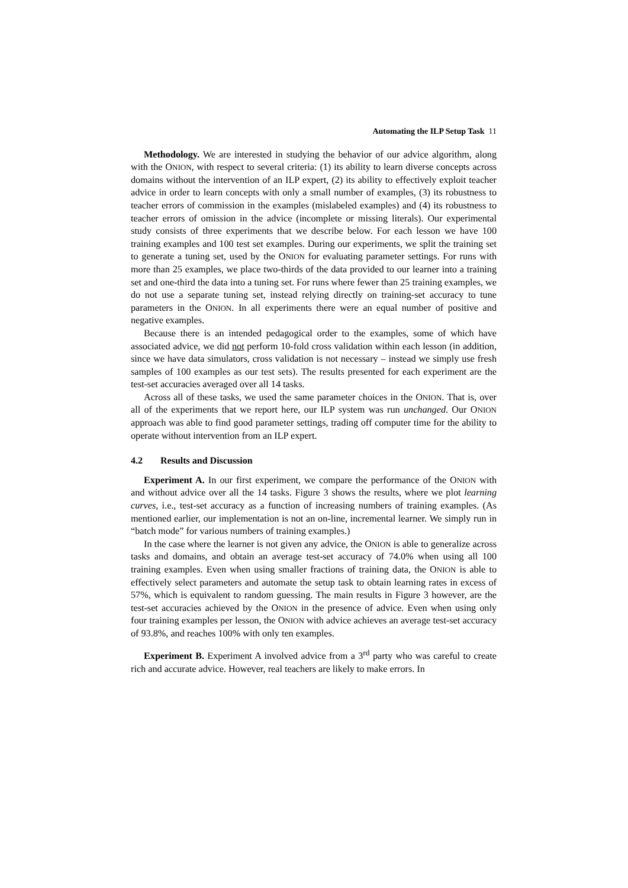Automating the ILP Setup Task 11
Methodology. We are interested in studying the behavior of our advice algorithm, along with the ONION, with respect to several criteria: (1) its ability to learn diverse concepts across domains without the intervention of an ILP expert, (2) its ability to effectively exploit teacher advice in order to learn concepts with only a small number of examples, (3) its robustness to teacher errors of commission in the examples (mislabeled examples) and (4) its robustness to teacher errors of omission in the advice (incomplete or missing literals). Our experimental study consists of three experiments that we describe below. For each lesson we have 100 training examples and 100 test set examples. During our experiments, we split the training set to generate a tuning set, used by the ONION for evaluating parameter settings. For runs with more than 25 examples, we place two-thirds of the data provided to our learner into a training set and one-third the data into a tuning set. For runs where fewer than 25 training examples, we do not use a separate tuning set, instead relying directly on training-set accuracy to tune parameters in the ONION. In all experiments there were an equal number of positive and negative examples.
Because there is an intended pedagogical order to the examples, some of which have associated advice, we did not perform 10-fold cross validation within each lesson (in addition, since we have data simulators, cross validation is not necessary – instead we simply use fresh samples of 100 examples as our test sets). The results presented for each experiment are the test-set accuracies averaged over all 14 tasks.
Across all of these tasks, we used the same parameter choices in the ONION. That is, over all of the experiments that we report here, our ILP system was run unchanged. Our ONION approach was able to find good parameter settings, trading off computer time for the ability to operate without intervention from an ILP expert.
4.2 Results and Discussion
Experiment A. In our first experiment, we compare the performance of the ONION with and without advice over all the 14 tasks. Figure 3 shows the results, where we plot learning curves, i.e., test-set accuracy as a function of increasing numbers of training examples. (As mentioned earlier, our implementation is not an on-line, incremental learner. We simply run in “batch mode” for various numbers of training examples.)
In the case where the learner is not given any advice, the ONION is able to generalize across tasks and domains, and obtain an average test-set accuracy of 74.0% when using all 100 training examples. Even when using smaller fractions of training data, the ONION is able to effectively select parameters and automate the setup task to obtain learning rates in excess of 57%, which is equivalent to random guessing. The main results in Figure 3 however, are the test-set accuracies achieved by the ONION in the presence of advice. Even when using only four training examples per lesson, the ONION with advice achieves an average test-set accuracy of 93.8%, and reaches 100% with only ten examples.
Experiment B. Experiment A involved advice from a 3<sup>rd</sup> party who was careful to create rich and accurate advice. However, real teachers are likely to make errors. In